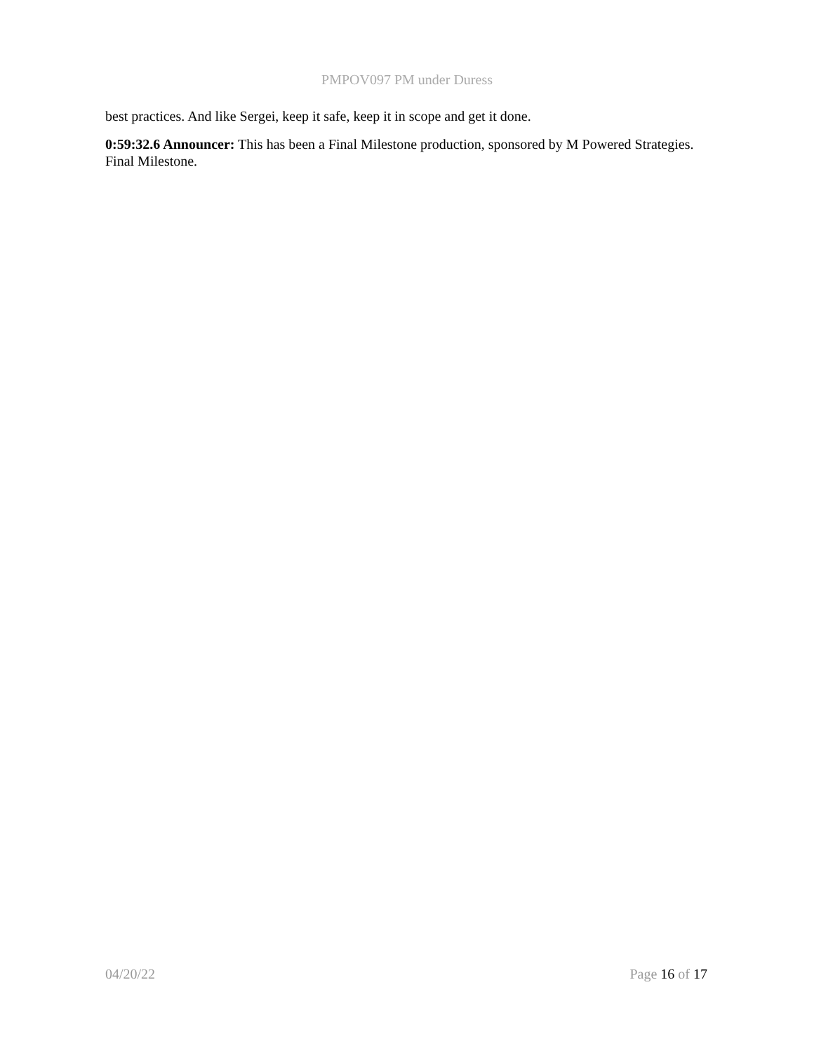PMPOV097 PM under Duress
best practices. And like Sergei, keep it safe, keep it in scope and get it done.
0:59:32.6 Announcer: This has been a Final Milestone production, sponsored by M Powered Strategies. Final Milestone.
04/20/22 Page 16 of 17